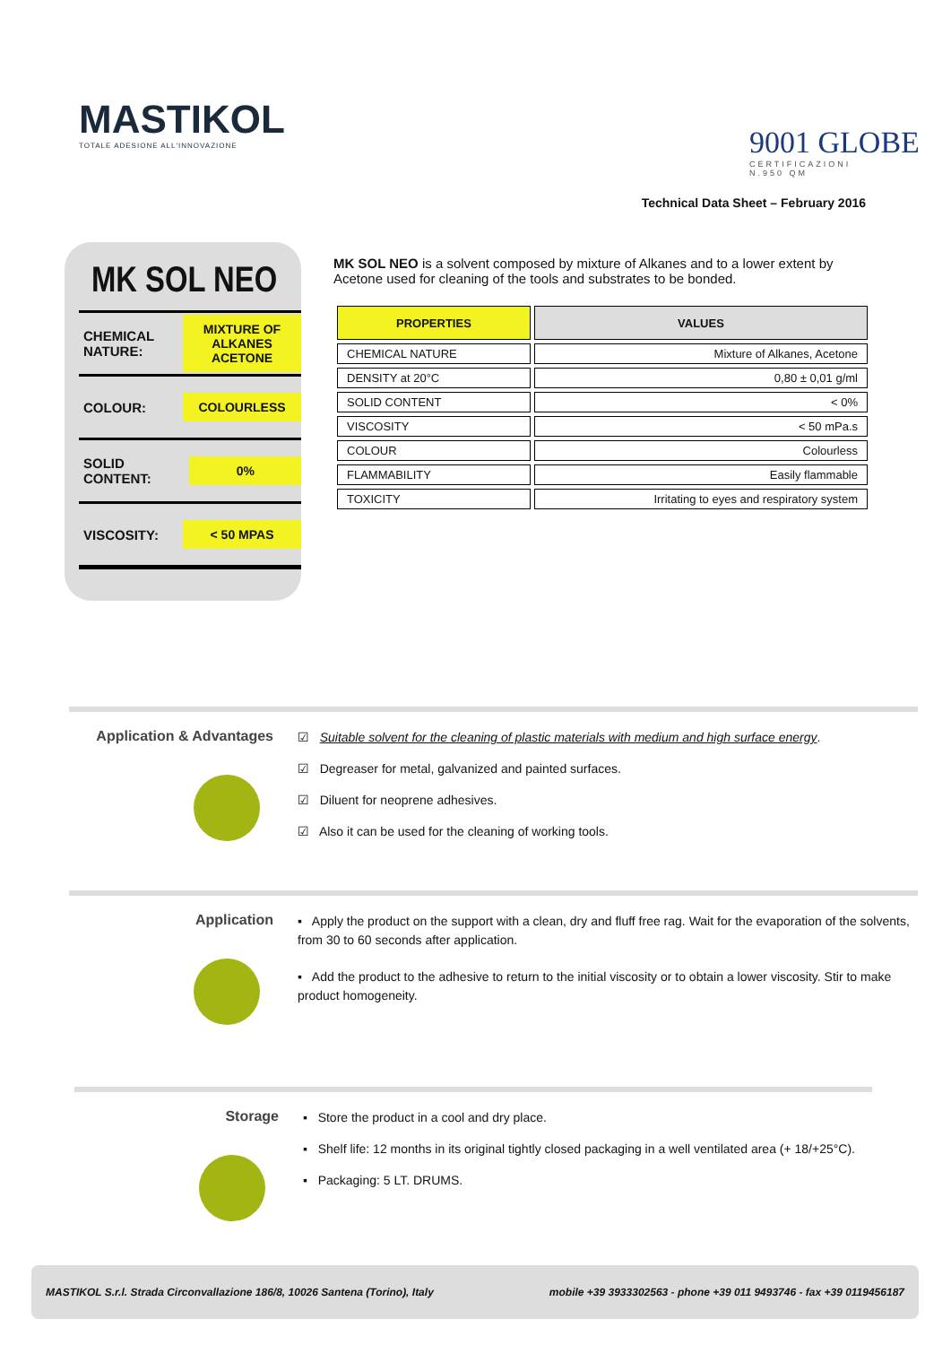MASTIKOL
TOTALE ADESIONE ALL'INNOVAZIONE
9001 GLOBE
CERTIFICAZIONI
N.950 QM
Technical Data Sheet – February 2016
MK SOL NEO
CHEMICAL
NATURE: MIXTURE OF ALKANES ACETONE
COLOUR: COLOURLESS
SOLID CONTENT: 0%
VISCOSITY: < 50 MPAS
MK SOL NEO is a solvent composed by mixture of Alkanes and to a lower extent by Acetone used for cleaning of the tools and substrates to be bonded.
| PROPERTIES | VALUES |
| --- | --- |
| CHEMICAL NATURE | Mixture of Alkanes, Acetone |
| DENSITY at 20°C | 0,80 ± 0,01 g/ml |
| SOLID CONTENT | < 0% |
| VISCOSITY | < 50 mPa.s |
| COLOUR | Colourless |
| FLAMMABILITY | Easily flammable |
| TOXICITY | Irritating to eyes and respiratory system |
Application & Advantages
☑ Suitable solvent for the cleaning of plastic materials with medium and high surface energy.
☑ Degreaser for metal, galvanized and painted surfaces.
☑ Diluent for neoprene adhesives.
☑ Also it can be used for the cleaning of working tools.
Application
▪ Apply the product on the support with a clean, dry and fluff free rag. Wait for the evaporation of the solvents, from 30 to 60 seconds after application.
▪ Add the product to the adhesive to return to the initial viscosity or to obtain a lower viscosity. Stir to make product homogeneity.
Storage
▪ Store the product in a cool and dry place.
▪ Shelf life: 12 months in its original tightly closed packaging in a well ventilated area (+ 18/+25°C).
▪ Packaging: 5 LT. DRUMS.
MASTIKOL S.r.l. Strada Circonvallazione 186/8, 10026 Santena (Torino), Italy mobile +39 3933302563 - phone +39 011 9493746 - fax +39 0119456187